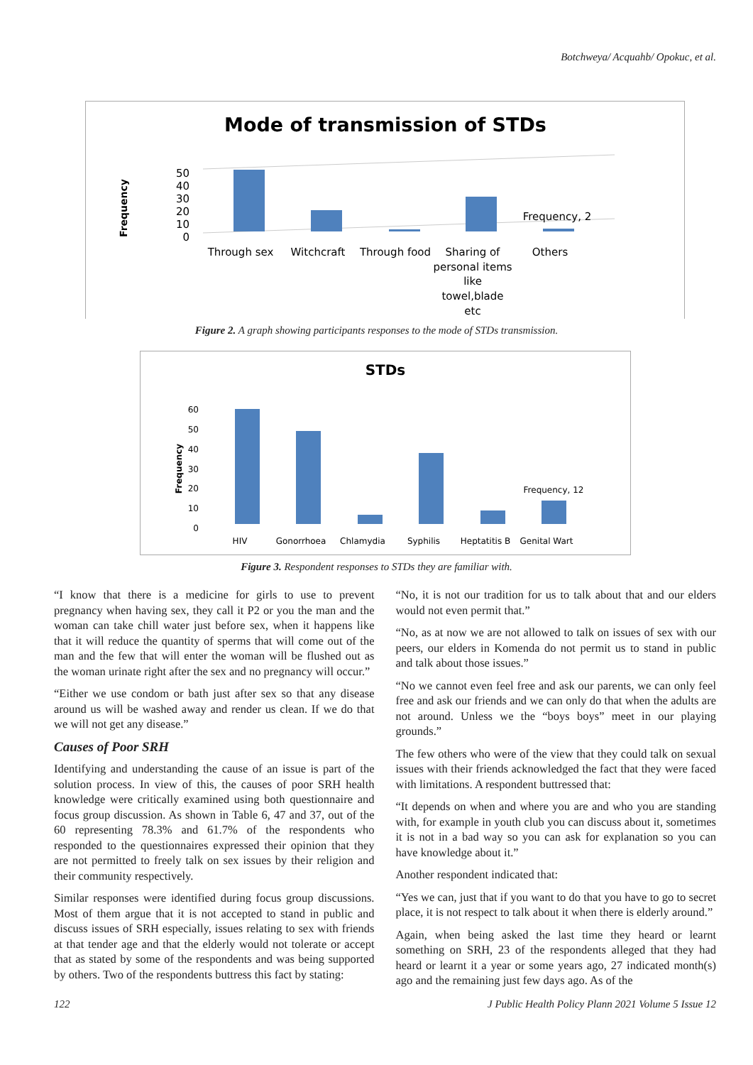Botchweya/ Acquahb/ Opokuc, et al.
Mode of transmission of STDs
Frequency
50
40
30
20
10
0
Frequency, 2
Through sex
Witchcraft
Through food
Sharing of
personal items
like
towel,blade
etc
Others
Figure 2. A graph showing participants responses to the mode of STDs transmission.
STDs
Frequency
60
50
40
30
20
10
0
Frequency, 12
HIV
Gonorrhoea
Chlamydia
Syphilis
Heptatitis B
Genital Wart
Figure 3. Respondent responses to STDs they are familiar with.
“I know that there is a medicine for girls to use to prevent pregnancy when having sex, they call it P2 or you the man and the woman can take chill water just before sex, when it happens like that it will reduce the quantity of sperms that will come out of the man and the few that will enter the woman will be flushed out as the woman urinate right after the sex and no pregnancy will occur.”
“Either we use condom or bath just after sex so that any disease around us will be washed away and render us clean. If we do that we will not get any disease.”
Causes of Poor SRH
Identifying and understanding the cause of an issue is part of the solution process. In view of this, the causes of poor SRH health knowledge were critically examined using both questionnaire and focus group discussion. As shown in Table 6, 47 and 37, out of the 60 representing 78.3% and 61.7% of the respondents who responded to the questionnaires expressed their opinion that they are not permitted to freely talk on sex issues by their religion and their community respectively.
Similar responses were identified during focus group discussions. Most of them argue that it is not accepted to stand in public and discuss issues of SRH especially, issues relating to sex with friends at that tender age and that the elderly would not tolerate or accept that as stated by some of the respondents and was being supported by others. Two of the respondents buttress this fact by stating:
“No, it is not our tradition for us to talk about that and our elders would not even permit that.”
“No, as at now we are not allowed to talk on issues of sex with our peers, our elders in Komenda do not permit us to stand in public and talk about those issues.”
“No we cannot even feel free and ask our parents, we can only feel free and ask our friends and we can only do that when the adults are not around. Unless we the “boys boys” meet in our playing grounds.”
The few others who were of the view that they could talk on sexual issues with their friends acknowledged the fact that they were faced with limitations. A respondent buttressed that:
“It depends on when and where you are and who you are standing with, for example in youth club you can discuss about it, sometimes it is not in a bad way so you can ask for explanation so you can have knowledge about it.”
Another respondent indicated that:
“Yes we can, just that if you want to do that you have to go to secret place, it is not respect to talk about it when there is elderly around.”
Again, when being asked the last time they heard or learnt something on SRH, 23 of the respondents alleged that they had heard or learnt it a year or some years ago, 27 indicated month(s) ago and the remaining just few days ago. As of the
122 J Public Health Policy Plann 2021 Volume 5 Issue 12